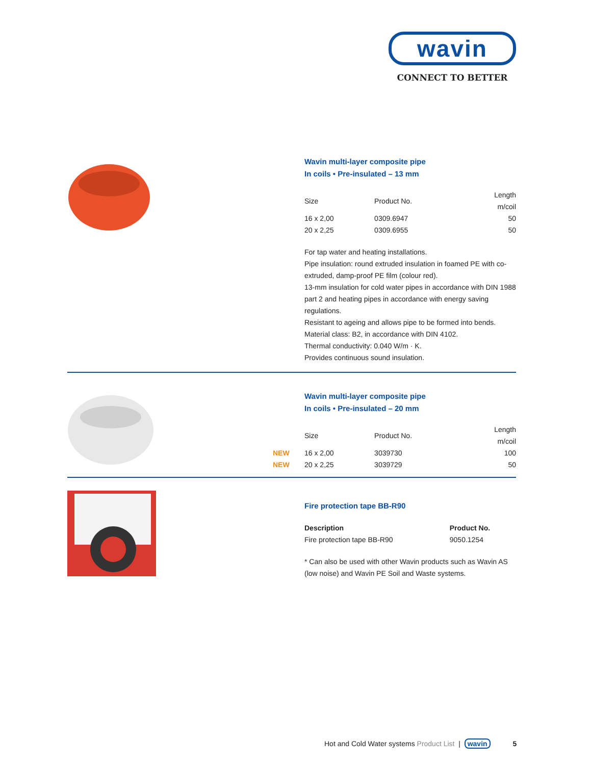wavin
CONNECT TO BETTER
Wavin multi-layer composite pipe
In coils • Pre-insulated – 13 mm
| Size | Product No. | Length m/coil |
| --- | --- | --- |
| 16 x 2,00 | 0309.6947 | 50 |
| 20 x 2,25 | 0309.6955 | 50 |
For tap water and heating installations.
Pipe insulation: round extruded insulation in foamed PE with co-extruded, damp-proof PE film (colour red).
13-mm insulation for cold water pipes in accordance with DIN 1988 part 2 and heating pipes in accordance with energy saving regulations.
Resistant to ageing and allows pipe to be formed into bends.
Material class: B2, in accordance with DIN 4102.
Thermal conductivity: 0.040 W/m · K.
Provides continuous sound insulation.
Wavin multi-layer composite pipe
In coils • Pre-insulated – 20 mm
| Size | Product No. | Length m/coil |
| --- | --- | --- |
| NEW 16 x 2,00 | 3039730 | 100 |
| NEW 20 x 2,25 | 3039729 | 50 |
Fire protection tape BB-R90
| Description | Product No. |
| --- | --- |
| Fire protection tape BB-R90 | 9050.1254 |
* Can also be used with other Wavin products such as Wavin AS (low noise) and Wavin PE Soil and Waste systems.
Hot and Cold Water systems Product List | wavin 5